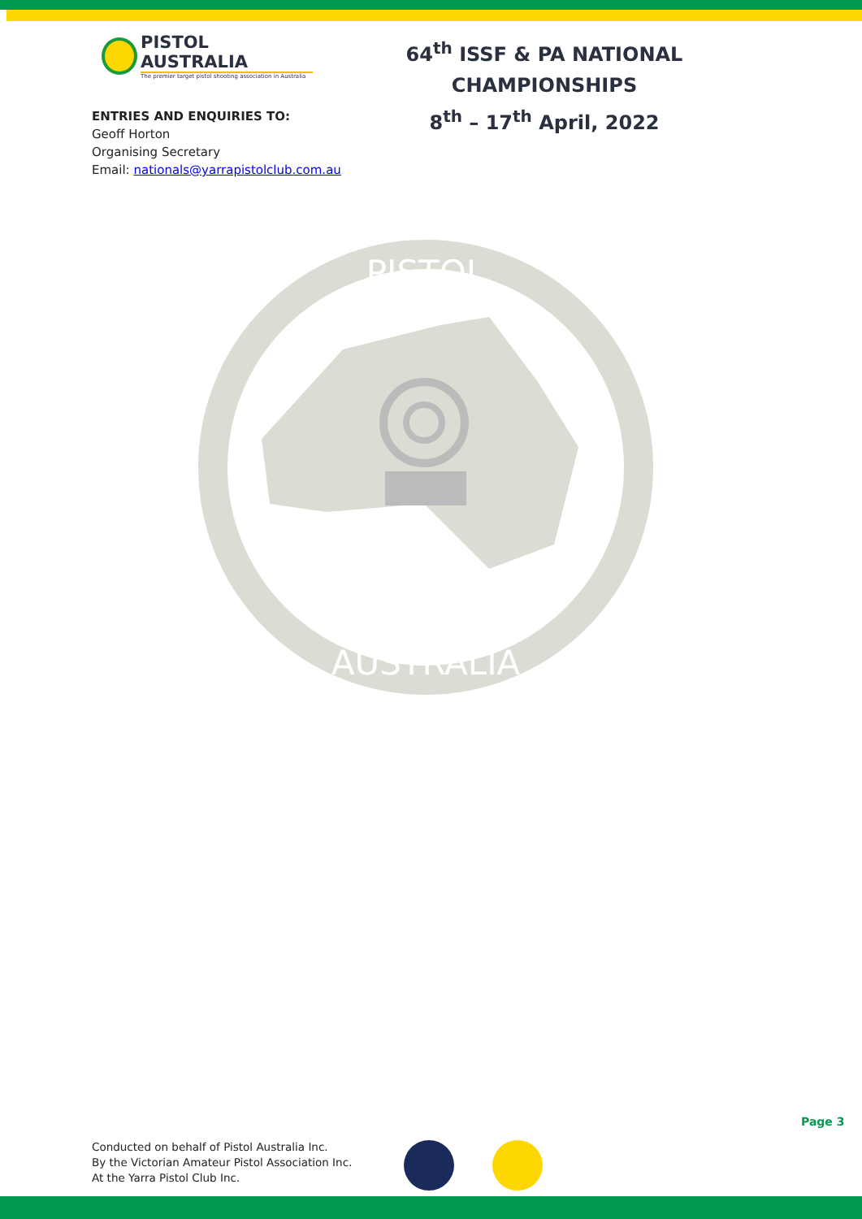PISTOL AUSTRALIA
The premier target pistol shooting association in Australia
64<sup>th</sup> ISSF & PA NATIONAL CHAMPIONSHIPS
8<sup>th</sup> – 17<sup>th</sup> April, 2022
ENTRIES AND ENQUIRIES TO:
Geoff Horton
Organising Secretary
Email: nationals@yarrapistolclub.com.au
PISTOL
AUSTRALIA
Page 3
Conducted on behalf of Pistol Australia Inc.
By the Victorian Amateur Pistol Association Inc.
At the Yarra Pistol Club Inc.